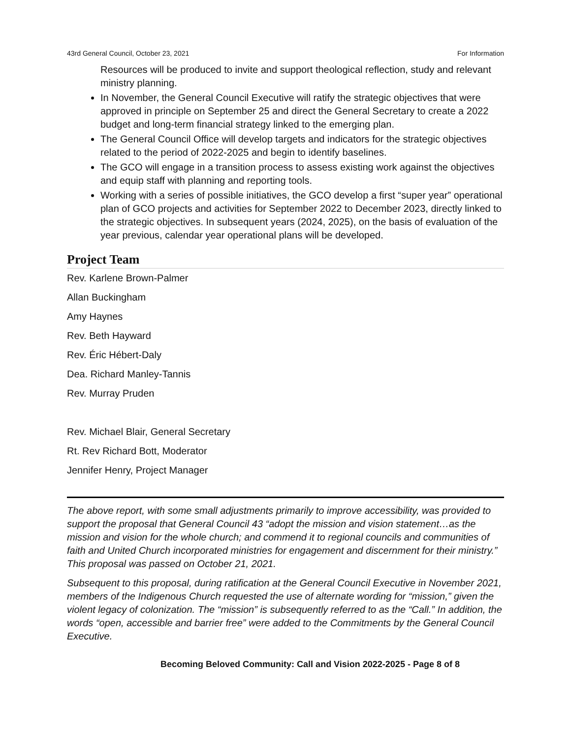43rd General Council, October 23, 2021 For Information
Resources will be produced to invite and support theological reflection, study and relevant ministry planning.
In November, the General Council Executive will ratify the strategic objectives that were approved in principle on September 25 and direct the General Secretary to create a 2022 budget and long-term financial strategy linked to the emerging plan.
The General Council Office will develop targets and indicators for the strategic objectives related to the period of 2022-2025 and begin to identify baselines.
The GCO will engage in a transition process to assess existing work against the objectives and equip staff with planning and reporting tools.
Working with a series of possible initiatives, the GCO develop a first “super year” operational plan of GCO projects and activities for September 2022 to December 2023, directly linked to the strategic objectives. In subsequent years (2024, 2025), on the basis of evaluation of the year previous, calendar year operational plans will be developed.
Project Team
Rev. Karlene Brown-Palmer
Allan Buckingham
Amy Haynes
Rev. Beth Hayward
Rev. Éric Hébert-Daly
Dea. Richard Manley-Tannis
Rev. Murray Pruden
Rev. Michael Blair, General Secretary
Rt. Rev Richard Bott, Moderator
Jennifer Henry, Project Manager
The above report, with some small adjustments primarily to improve accessibility, was provided to support the proposal that General Council 43 “adopt the mission and vision statement…as the mission and vision for the whole church; and commend it to regional councils and communities of faith and United Church incorporated ministries for engagement and discernment for their ministry.” This proposal was passed on October 21, 2021.
Subsequent to this proposal, during ratification at the General Council Executive in November 2021, members of the Indigenous Church requested the use of alternate wording for “mission,” given the violent legacy of colonization. The “mission” is subsequently referred to as the “Call.” In addition, the words “open, accessible and barrier free” were added to the Commitments by the General Council Executive.
Becoming Beloved Community: Call and Vision 2022-2025 - Page 8 of 8